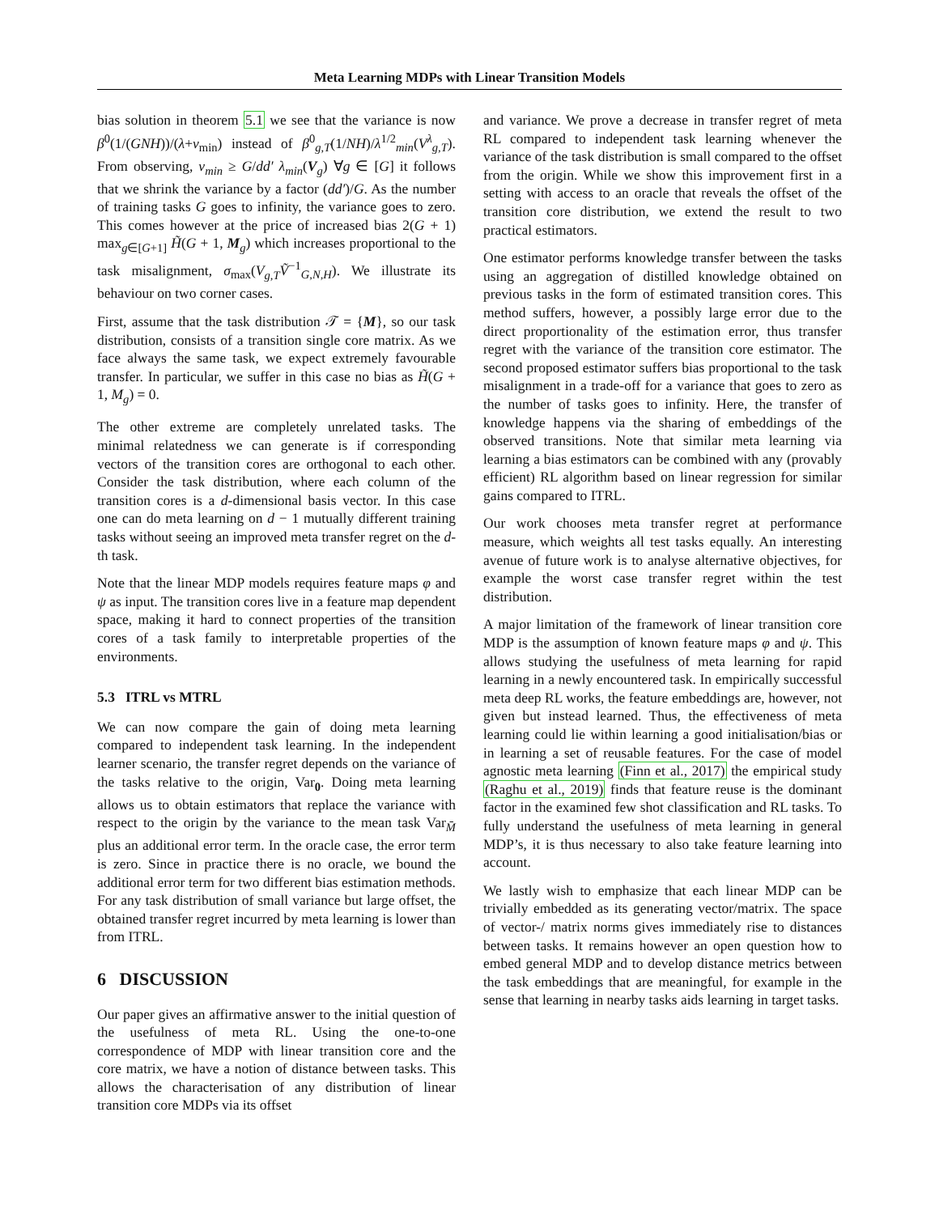Meta Learning MDPs with Linear Transition Models
bias solution in theorem 5.1 we see that the variance is now β<sup>0</sup>(1/(GNH))/(λ+ν<sub>min</sub>) instead of β<sup>0</sup><sub>g,T</sub>(1/NH)/λ<sup>1/2</sup><sub>min</sub>(V<sup>λ</sup><sub>g,T</sub>). From observing, ν<sub>min</sub> ≥ G/dd′ λ<sub>min</sub>(V<sub>g</sub>) ∀g ∈ [G] it follows that we shrink the variance by a factor (dd′)/G. As the number of training tasks G goes to infinity, the variance goes to zero. This comes however at the price of increased bias 2(G + 1) max<sub>g∈[G+1]</sub> H̃(G + 1, M<sub>g</sub>) which increases proportional to the task misalignment, σ<sub>max</sub>(V<sub>g,T</sub> Ṽ<sup>−1</sup><sub>G,N,H</sub>). We illustrate its behaviour on two corner cases.
First, assume that the task distribution 𝒯 = {M}, so our task distribution, consists of a transition single core matrix. As we face always the same task, we expect extremely favourable transfer. In particular, we suffer in this case no bias as H̃(G + 1, M<sub>g</sub>) = 0.
The other extreme are completely unrelated tasks. The minimal relatedness we can generate is if corresponding vectors of the transition cores are orthogonal to each other. Consider the task distribution, where each column of the transition cores is a d-dimensional basis vector. In this case one can do meta learning on d − 1 mutually different training tasks without seeing an improved meta transfer regret on the d-th task.
Note that the linear MDP models requires feature maps φ and ψ as input. The transition cores live in a feature map dependent space, making it hard to connect properties of the transition cores of a task family to interpretable properties of the environments.
5.3 ITRL vs MTRL
We can now compare the gain of doing meta learning compared to independent task learning. In the independent learner scenario, the transfer regret depends on the variance of the tasks relative to the origin, Var<sub>0</sub>. Doing meta learning allows us to obtain estimators that replace the variance with respect to the origin by the variance to the mean task Var<sub>M̄</sub> plus an additional error term. In the oracle case, the error term is zero. Since in practice there is no oracle, we bound the additional error term for two different bias estimation methods. For any task distribution of small variance but large offset, the obtained transfer regret incurred by meta learning is lower than from ITRL.
6 DISCUSSION
Our paper gives an affirmative answer to the initial question of the usefulness of meta RL. Using the one-to-one correspondence of MDP with linear transition core and the core matrix, we have a notion of distance between tasks. This allows the characterisation of any distribution of linear transition core MDPs via its offset
and variance. We prove a decrease in transfer regret of meta RL compared to independent task learning whenever the variance of the task distribution is small compared to the offset from the origin. While we show this improvement first in a setting with access to an oracle that reveals the offset of the transition core distribution, we extend the result to two practical estimators.
One estimator performs knowledge transfer between the tasks using an aggregation of distilled knowledge obtained on previous tasks in the form of estimated transition cores. This method suffers, however, a possibly large error due to the direct proportionality of the estimation error, thus transfer regret with the variance of the transition core estimator. The second proposed estimator suffers bias proportional to the task misalignment in a trade-off for a variance that goes to zero as the number of tasks goes to infinity. Here, the transfer of knowledge happens via the sharing of embeddings of the observed transitions. Note that similar meta learning via learning a bias estimators can be combined with any (provably efficient) RL algorithm based on linear regression for similar gains compared to ITRL.
Our work chooses meta transfer regret at performance measure, which weights all test tasks equally. An interesting avenue of future work is to analyse alternative objectives, for example the worst case transfer regret within the test distribution.
A major limitation of the framework of linear transition core MDP is the assumption of known feature maps φ and ψ. This allows studying the usefulness of meta learning for rapid learning in a newly encountered task. In empirically successful meta deep RL works, the feature embeddings are, however, not given but instead learned. Thus, the effectiveness of meta learning could lie within learning a good initialisation/bias or in learning a set of reusable features. For the case of model agnostic meta learning (Finn et al., 2017) the empirical study (Raghu et al., 2019) finds that feature reuse is the dominant factor in the examined few shot classification and RL tasks. To fully understand the usefulness of meta learning in general MDP’s, it is thus necessary to also take feature learning into account.
We lastly wish to emphasize that each linear MDP can be trivially embedded as its generating vector/matrix. The space of vector-/ matrix norms gives immediately rise to distances between tasks. It remains however an open question how to embed general MDP and to develop distance metrics between the task embeddings that are meaningful, for example in the sense that learning in nearby tasks aids learning in target tasks.